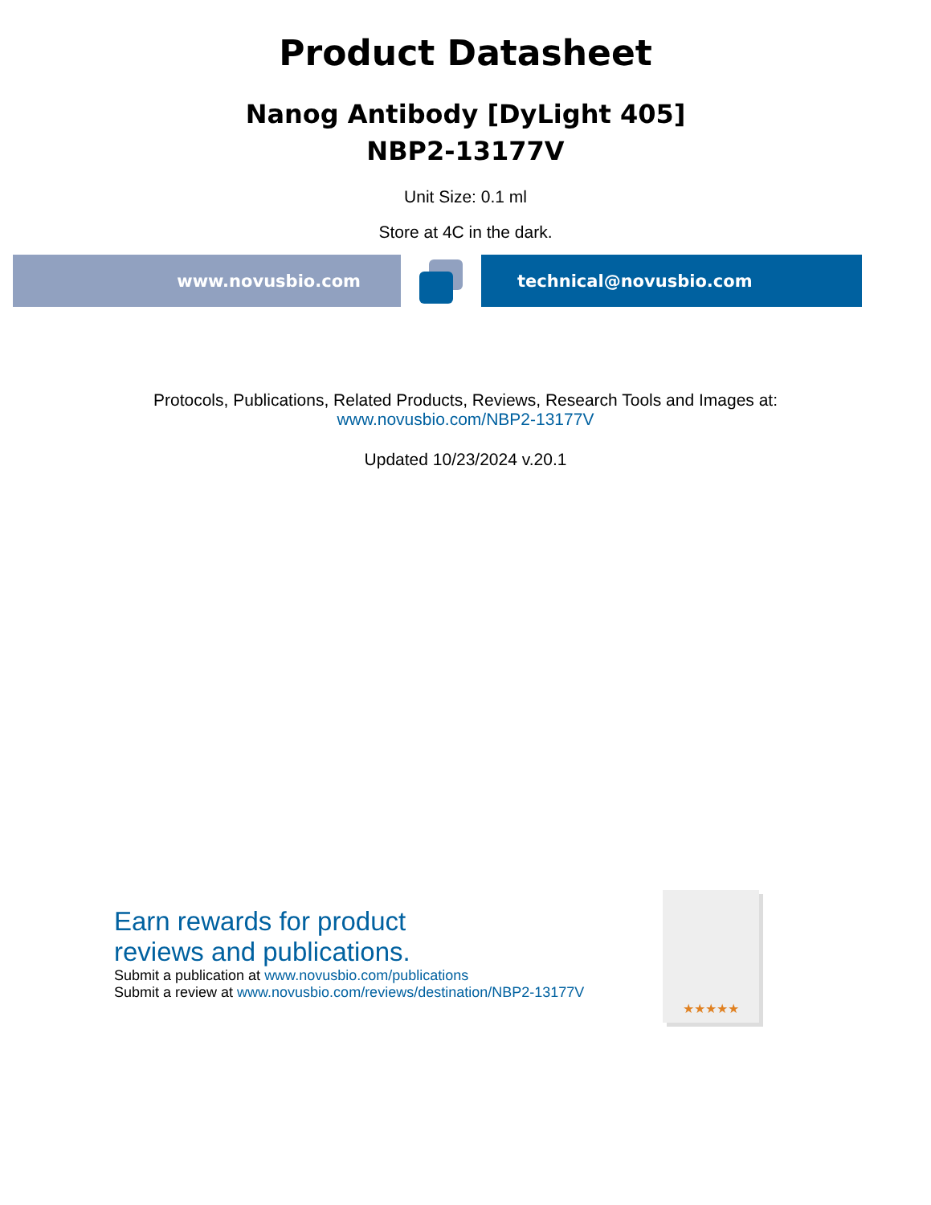Product Datasheet
Nanog Antibody [DyLight 405]
NBP2-13177V
Unit Size: 0.1 ml
Store at 4C in the dark.
www.novusbio.com technical@novusbio.com
Protocols, Publications, Related Products, Reviews, Research Tools and Images at:
www.novusbio.com/NBP2-13177V
Updated 10/23/2024 v.20.1
Earn rewards for product
reviews and publications.
Submit a publication at www.novusbio.com/publications
Submit a review at www.novusbio.com/reviews/destination/NBP2-13177V
★★★★★